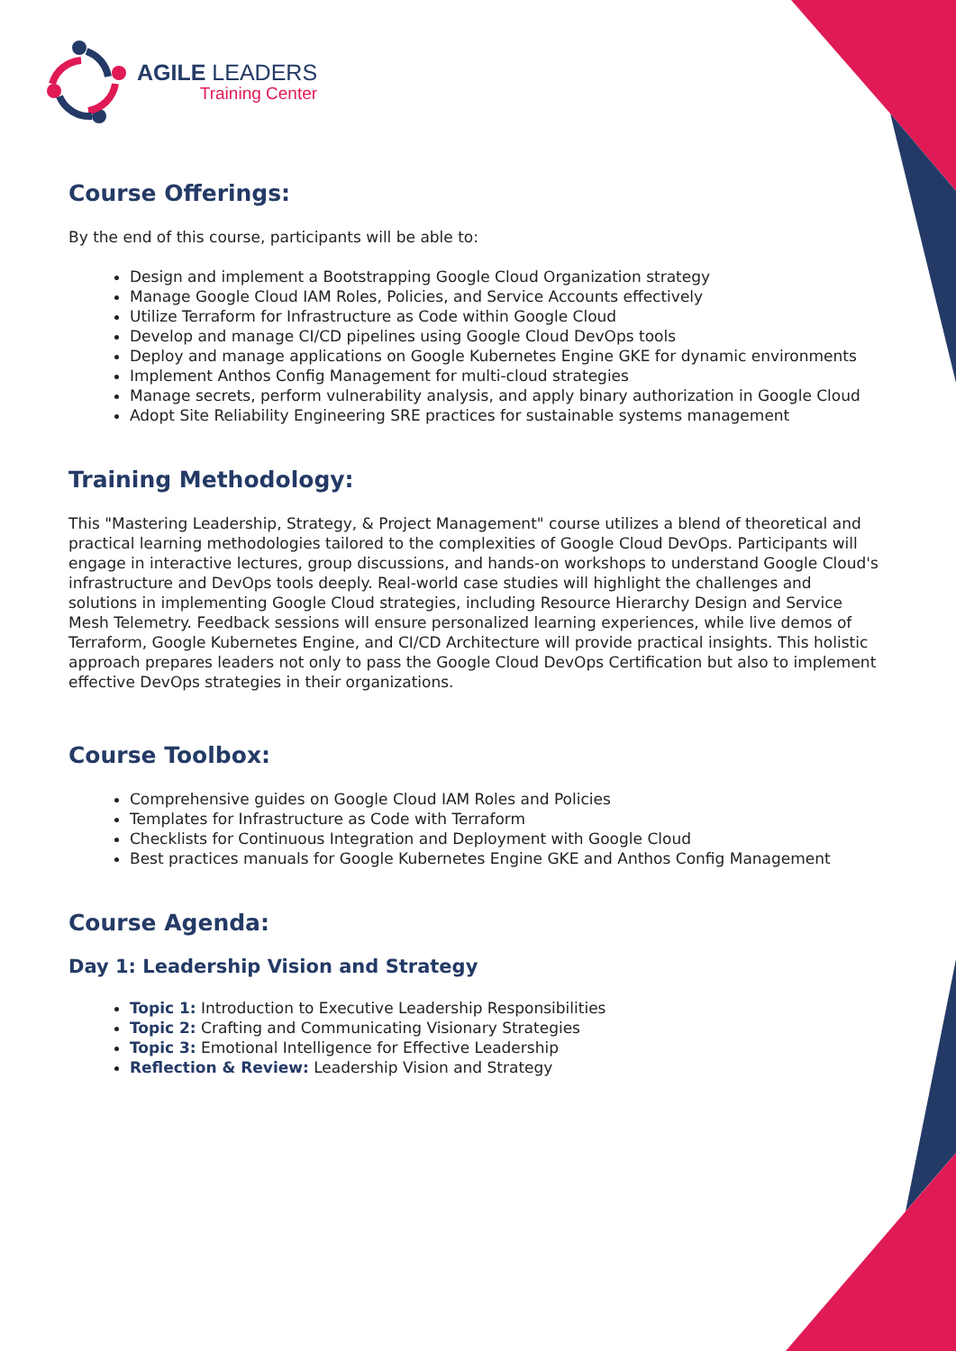AGILE LEADERS
Training Center
Course Offerings:
By the end of this course, participants will be able to:
Design and implement a Bootstrapping Google Cloud Organization strategy
Manage Google Cloud IAM Roles, Policies, and Service Accounts effectively
Utilize Terraform for Infrastructure as Code within Google Cloud
Develop and manage CI/CD pipelines using Google Cloud DevOps tools
Deploy and manage applications on Google Kubernetes Engine GKE for dynamic environments
Implement Anthos Config Management for multi-cloud strategies
Manage secrets, perform vulnerability analysis, and apply binary authorization in Google Cloud
Adopt Site Reliability Engineering SRE practices for sustainable systems management
Training Methodology:
This "Mastering Leadership, Strategy, & Project Management" course utilizes a blend of theoretical and practical learning methodologies tailored to the complexities of Google Cloud DevOps. Participants will engage in interactive lectures, group discussions, and hands-on workshops to understand Google Cloud's infrastructure and DevOps tools deeply. Real-world case studies will highlight the challenges and solutions in implementing Google Cloud strategies, including Resource Hierarchy Design and Service Mesh Telemetry. Feedback sessions will ensure personalized learning experiences, while live demos of Terraform, Google Kubernetes Engine, and CI/CD Architecture will provide practical insights. This holistic approach prepares leaders not only to pass the Google Cloud DevOps Certification but also to implement effective DevOps strategies in their organizations.
Course Toolbox:
Comprehensive guides on Google Cloud IAM Roles and Policies
Templates for Infrastructure as Code with Terraform
Checklists for Continuous Integration and Deployment with Google Cloud
Best practices manuals for Google Kubernetes Engine GKE and Anthos Config Management
Course Agenda:
Day 1: Leadership Vision and Strategy
Topic 1: Introduction to Executive Leadership Responsibilities
Topic 2: Crafting and Communicating Visionary Strategies
Topic 3: Emotional Intelligence for Effective Leadership
Reflection & Review: Leadership Vision and Strategy